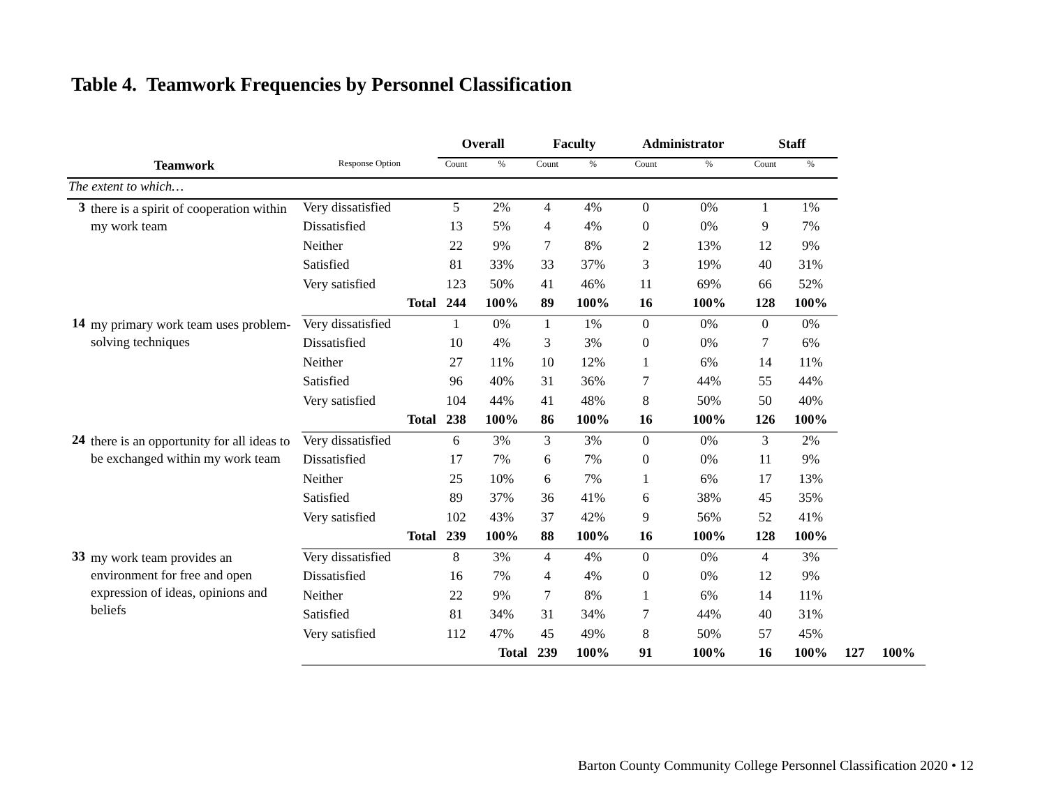Table 4. Teamwork Frequencies by Personnel Classification
| | | | Overall | | Faculty | | Administrator | | Staff | | | |
| --- | --- | --- | --- | --- | --- | --- | --- | --- | --- | --- | --- | --- |
| Teamwork | | Response Option | Count | % | Count | % | Count | % | Count | % | | |
| The extent to which… | | | | | | | | | | | | |
| 3 | there is a spirit of cooperation within my work team | Very dissatisfied | 5 | 2% | 4 | 4% | 0 | 0% | 1 | 1% | | |
| | | Dissatisfied | 13 | 5% | 4 | 4% | 0 | 0% | 9 | 7% | | |
| | | Neither | 22 | 9% | 7 | 8% | 2 | 13% | 12 | 9% | | |
| | | Satisfied | 81 | 33% | 33 | 37% | 3 | 19% | 40 | 31% | | |
| | | Very satisfied | 123 | 50% | 41 | 46% | 11 | 69% | 66 | 52% | | |
| | | Total | 244 | 100% | 89 | 100% | 16 | 100% | 128 | 100% | | |
| 14 | my primary work team uses problem-solving techniques | Very dissatisfied | 1 | 0% | 1 | 1% | 0 | 0% | 0 | 0% | | |
| | | Dissatisfied | 10 | 4% | 3 | 3% | 0 | 0% | 7 | 6% | | |
| | | Neither | 27 | 11% | 10 | 12% | 1 | 6% | 14 | 11% | | |
| | | Satisfied | 96 | 40% | 31 | 36% | 7 | 44% | 55 | 44% | | |
| | | Very satisfied | 104 | 44% | 41 | 48% | 8 | 50% | 50 | 40% | | |
| | | Total | 238 | 100% | 86 | 100% | 16 | 100% | 126 | 100% | | |
| 24 | there is an opportunity for all ideas to be exchanged within my work team | Very dissatisfied | 6 | 3% | 3 | 3% | 0 | 0% | 3 | 2% | | |
| | | Dissatisfied | 17 | 7% | 6 | 7% | 0 | 0% | 11 | 9% | | |
| | | Neither | 25 | 10% | 6 | 7% | 1 | 6% | 17 | 13% | | |
| | | Satisfied | 89 | 37% | 36 | 41% | 6 | 38% | 45 | 35% | | |
| | | Very satisfied | 102 | 43% | 37 | 42% | 9 | 56% | 52 | 41% | | |
| | | Total | 239 | 100% | 88 | 100% | 16 | 100% | 128 | 100% | | |
| 33 | my work team provides an environment for free and open expression of ideas, opinions and beliefs | Very dissatisfied | 8 | 3% | 4 | 4% | 0 | 0% | 4 | 3% | | |
| | | Dissatisfied | 16 | 7% | 4 | 4% | 0 | 0% | 12 | 9% | | |
| | | Neither | 22 | 9% | 7 | 8% | 1 | 6% | 14 | 11% | | |
| | | Satisfied | 81 | 34% | 31 | 34% | 7 | 44% | 40 | 31% | | |
| | | Very satisfied | 112 | 47% | 45 | 49% | 8 | 50% | 57 | 45% | | |
| | | Total | | | 239 | 100% | 91 | 100% | 16 | 100% | 127 | 100% |
Barton County Community College Personnel Classification 2020 • 12